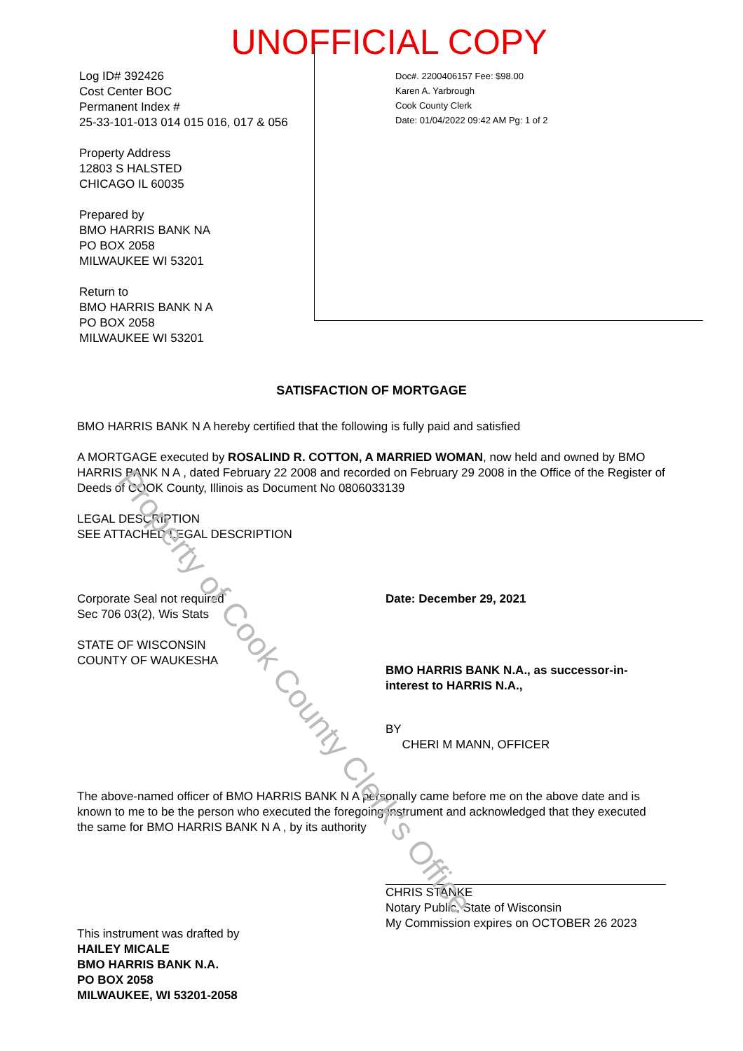UNOFFICIAL COPY
Log ID# 392426
Cost Center BOC
Permanent Index #
25-33-101-013 014 015 016, 017 & 056
Property Address
12803 S HALSTED
CHICAGO IL 60035
Prepared by
BMO HARRIS BANK NA
PO BOX 2058
MILWAUKEE WI 53201
Return to
BMO HARRIS BANK N A
PO BOX 2058
MILWAUKEE WI 53201
Doc#. 2200406157 Fee: $98.00
Karen A. Yarbrough
Cook County Clerk
Date: 01/04/2022 09:42 AM Pg: 1 of 2
SATISFACTION OF MORTGAGE
BMO HARRIS BANK N A hereby certified that the following is fully paid and satisfied
A MORTGAGE executed by ROSALIND R. COTTON, A MARRIED WOMAN, now held and owned by BMO HARRIS BANK N A , dated February 22 2008 and recorded on February 29 2008 in the Office of the Register of Deeds of COOK County, Illinois as Document No 0806033139
LEGAL DESCRIPTION
SEE ATTACHED LEGAL DESCRIPTION
Corporate Seal not required
Sec 706 03(2), Wis Stats
STATE OF WISCONSIN
COUNTY OF WAUKESHA
Date: December 29, 2021
BMO HARRIS BANK N.A., as successor-in-interest to HARRIS N.A.,
BY
CHERI M MANN, OFFICER
The above-named officer of BMO HARRIS BANK N A personally came before me on the above date and is known to me to be the person who executed the foregoing instrument and acknowledged that they executed the same for BMO HARRIS BANK N A , by its authority
This instrument was drafted by
HAILEY MICALE
BMO HARRIS BANK N.A.
PO BOX 2058
MILWAUKEE, WI 53201-2058
CHRIS STANKE
Notary Public, State of Wisconsin
My Commission expires on OCTOBER 26 2023
Property of Cook County Clerk's Office